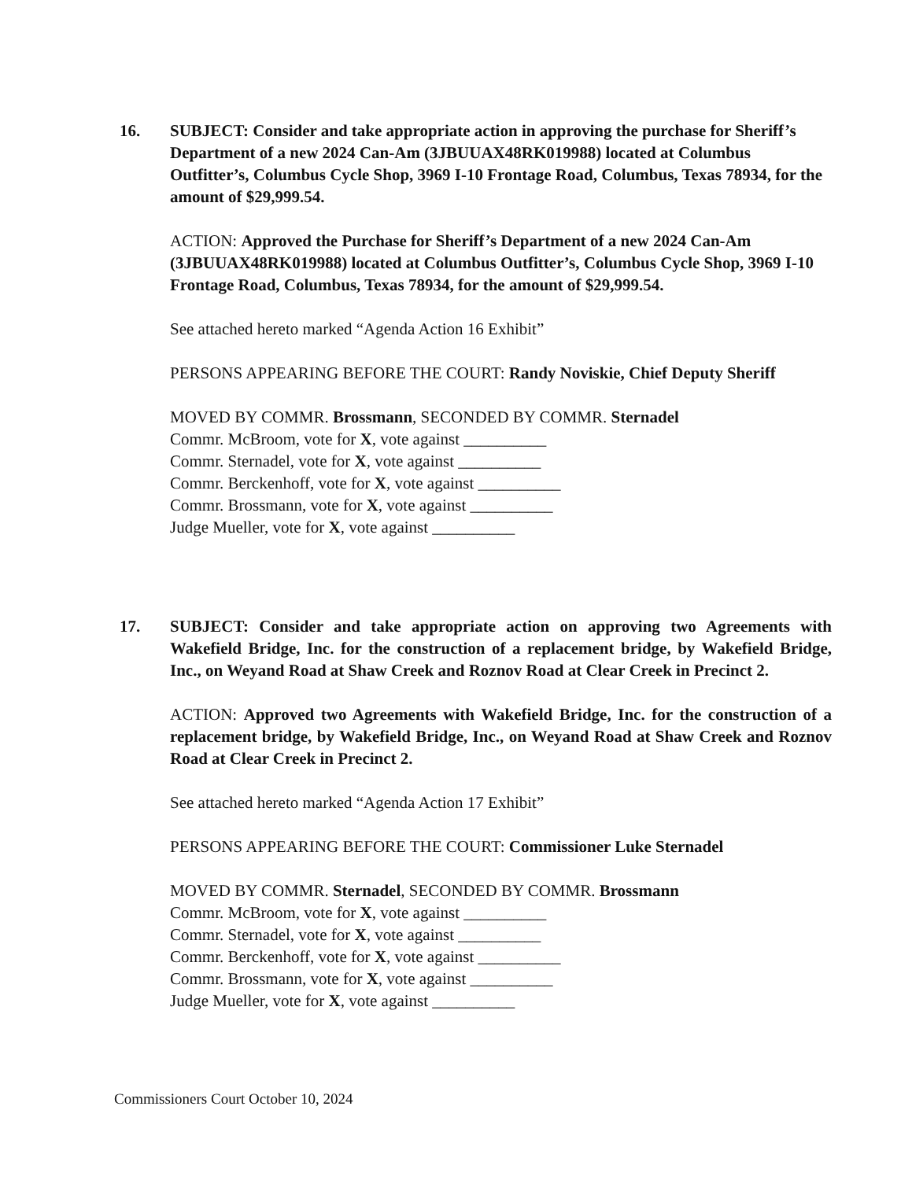16. SUBJECT: Consider and take appropriate action in approving the purchase for Sheriff’s Department of a new 2024 Can-Am (3JBUUAX48RK019988) located at Columbus Outfitter’s, Columbus Cycle Shop, 3969 I-10 Frontage Road, Columbus, Texas 78934, for the amount of $29,999.54.
ACTION: Approved the Purchase for Sheriff’s Department of a new 2024 Can-Am (3JBUUAX48RK019988) located at Columbus Outfitter’s, Columbus Cycle Shop, 3969 I-10 Frontage Road, Columbus, Texas 78934, for the amount of $29,999.54.
See attached hereto marked “Agenda Action 16 Exhibit”
PERSONS APPEARING BEFORE THE COURT: Randy Noviskie, Chief Deputy Sheriff
MOVED BY COMMR. Brossmann, SECONDED BY COMMR. Sternadel
Commr. McBroom, vote for X, vote against __________
Commr. Sternadel, vote for X, vote against __________
Commr. Berckenhoff, vote for X, vote against __________
Commr. Brossmann, vote for X, vote against __________
Judge Mueller, vote for X, vote against __________
17. SUBJECT: Consider and take appropriate action on approving two Agreements with Wakefield Bridge, Inc. for the construction of a replacement bridge, by Wakefield Bridge, Inc., on Weyand Road at Shaw Creek and Roznov Road at Clear Creek in Precinct 2.
ACTION: Approved two Agreements with Wakefield Bridge, Inc. for the construction of a replacement bridge, by Wakefield Bridge, Inc., on Weyand Road at Shaw Creek and Roznov Road at Clear Creek in Precinct 2.
See attached hereto marked “Agenda Action 17 Exhibit”
PERSONS APPEARING BEFORE THE COURT: Commissioner Luke Sternadel
MOVED BY COMMR. Sternadel, SECONDED BY COMMR. Brossmann
Commr. McBroom, vote for X, vote against __________
Commr. Sternadel, vote for X, vote against __________
Commr. Berckenhoff, vote for X, vote against __________
Commr. Brossmann, vote for X, vote against __________
Judge Mueller, vote for X, vote against __________
Commissioners Court October 10, 2024